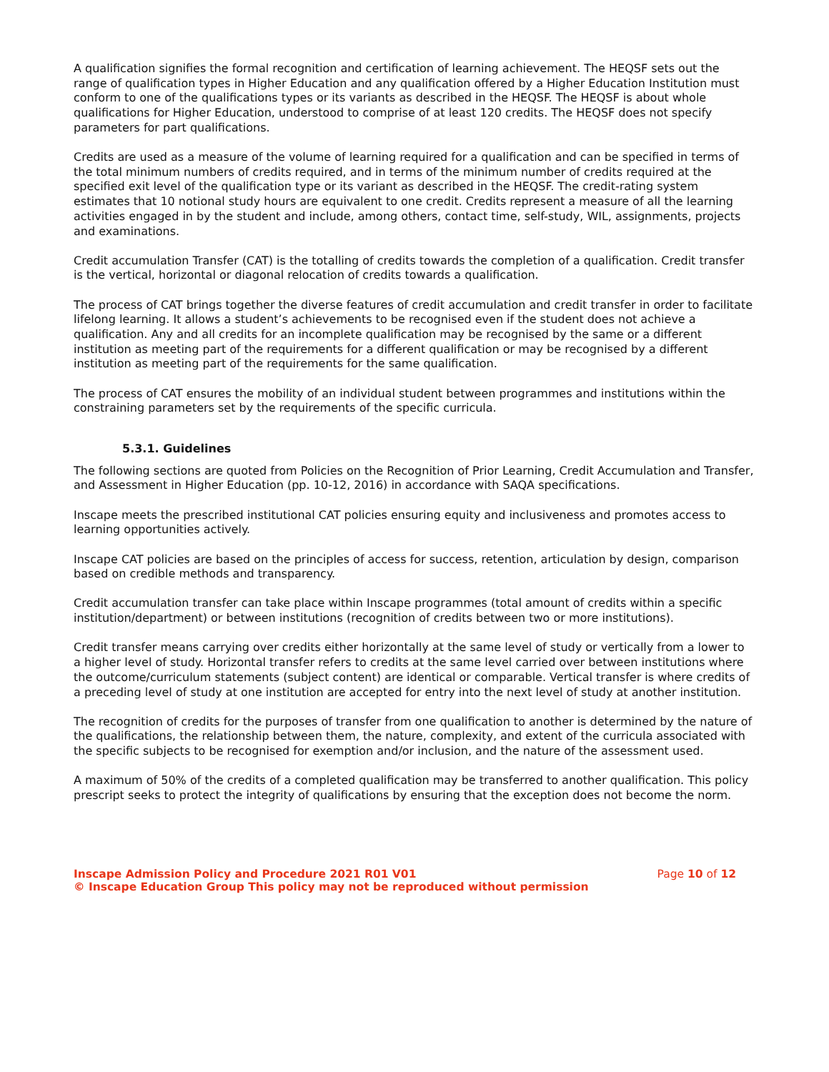A qualification signifies the formal recognition and certification of learning achievement. The HEQSF sets out the range of qualification types in Higher Education and any qualification offered by a Higher Education Institution must conform to one of the qualifications types or its variants as described in the HEQSF. The HEQSF is about whole qualifications for Higher Education, understood to comprise of at least 120 credits. The HEQSF does not specify parameters for part qualifications.
Credits are used as a measure of the volume of learning required for a qualification and can be specified in terms of the total minimum numbers of credits required, and in terms of the minimum number of credits required at the specified exit level of the qualification type or its variant as described in the HEQSF. The credit-rating system estimates that 10 notional study hours are equivalent to one credit. Credits represent a measure of all the learning activities engaged in by the student and include, among others, contact time, self-study, WIL, assignments, projects and examinations.
Credit accumulation Transfer (CAT) is the totalling of credits towards the completion of a qualification. Credit transfer is the vertical, horizontal or diagonal relocation of credits towards a qualification.
The process of CAT brings together the diverse features of credit accumulation and credit transfer in order to facilitate lifelong learning. It allows a student’s achievements to be recognised even if the student does not achieve a qualification. Any and all credits for an incomplete qualification may be recognised by the same or a different institution as meeting part of the requirements for a different qualification or may be recognised by a different institution as meeting part of the requirements for the same qualification.
The process of CAT ensures the mobility of an individual student between programmes and institutions within the constraining parameters set by the requirements of the specific curricula.
5.3.1. Guidelines
The following sections are quoted from Policies on the Recognition of Prior Learning, Credit Accumulation and Transfer, and Assessment in Higher Education (pp. 10-12, 2016) in accordance with SAQA specifications.
Inscape meets the prescribed institutional CAT policies ensuring equity and inclusiveness and promotes access to learning opportunities actively.
Inscape CAT policies are based on the principles of access for success, retention, articulation by design, comparison based on credible methods and transparency.
Credit accumulation transfer can take place within Inscape programmes (total amount of credits within a specific institution/department) or between institutions (recognition of credits between two or more institutions).
Credit transfer means carrying over credits either horizontally at the same level of study or vertically from a lower to a higher level of study. Horizontal transfer refers to credits at the same level carried over between institutions where the outcome/curriculum statements (subject content) are identical or comparable. Vertical transfer is where credits of a preceding level of study at one institution are accepted for entry into the next level of study at another institution.
The recognition of credits for the purposes of transfer from one qualification to another is determined by the nature of the qualifications, the relationship between them, the nature, complexity, and extent of the curricula associated with the specific subjects to be recognised for exemption and/or inclusion, and the nature of the assessment used.
A maximum of 50% of the credits of a completed qualification may be transferred to another qualification. This policy prescript seeks to protect the integrity of qualifications by ensuring that the exception does not become the norm.
Inscape Admission Policy and Procedure 2021 R01 V01 Page 10 of 12
© Inscape Education Group This policy may not be reproduced without permission